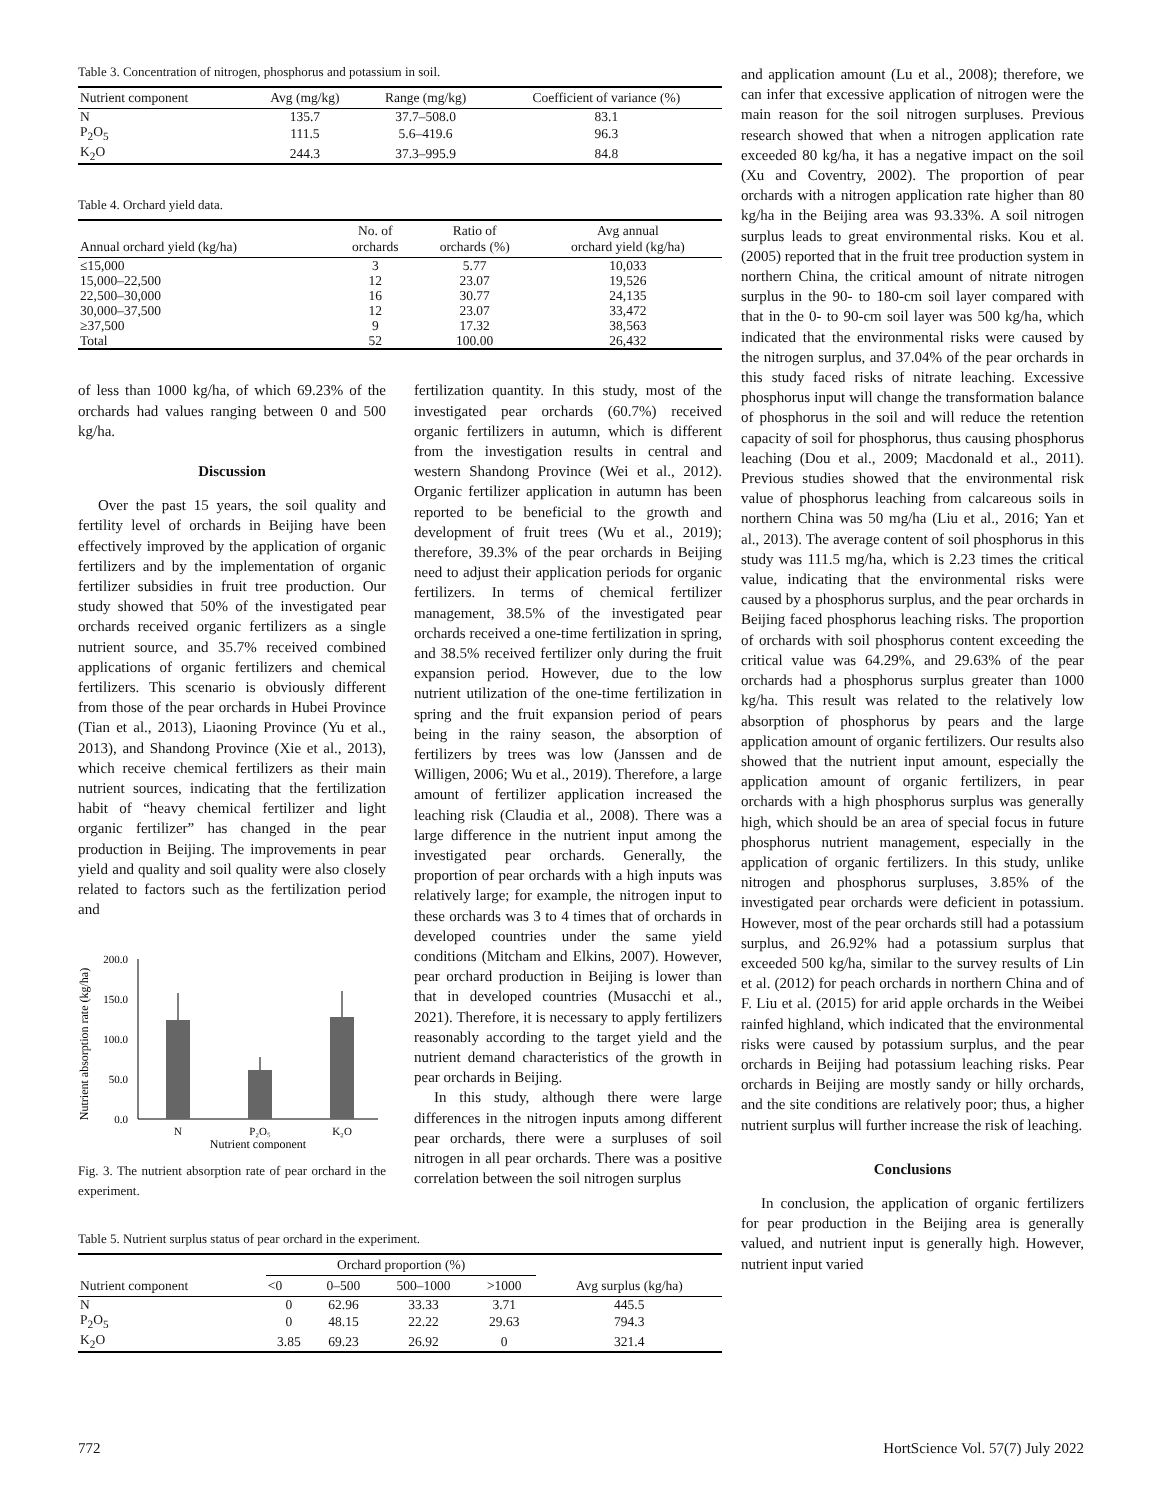Table 3. Concentration of nitrogen, phosphorus and potassium in soil.
| Nutrient component | Avg (mg/kg) | Range (mg/kg) | Coefficient of variance (%) |
| --- | --- | --- | --- |
| N | 135.7 | 37.7–508.0 | 83.1 |
| P<sub>2</sub>O<sub>5</sub> | 111.5 | 5.6–419.6 | 96.3 |
| K<sub>2</sub>O | 244.3 | 37.3–995.9 | 84.8 |
Table 4. Orchard yield data.
| Annual orchard yield (kg/ha) | No. of orchards | Ratio of orchards (%) | Avg annual orchard yield (kg/ha) |
| --- | --- | --- | --- |
| ≤15,000 | 3 | 5.77 | 10,033 |
| 15,000–22,500 | 12 | 23.07 | 19,526 |
| 22,500–30,000 | 16 | 30.77 | 24,135 |
| 30,000–37,500 | 12 | 23.07 | 33,472 |
| ≥37,500 | 9 | 17.32 | 38,563 |
| Total | 52 | 100.00 | 26,432 |
of less than 1000 kg/ha, of which 69.23% of the orchards had values ranging between 0 and 500 kg/ha.
Discussion
Over the past 15 years, the soil quality and fertility level of orchards in Beijing have been effectively improved by the application of organic fertilizers and by the implementation of organic fertilizer subsidies in fruit tree production. Our study showed that 50% of the investigated pear orchards received organic fertilizers as a single nutrient source, and 35.7% received combined applications of organic fertilizers and chemical fertilizers. This scenario is obviously different from those of the pear orchards in Hubei Province (Tian et al., 2013), Liaoning Province (Yu et al., 2013), and Shandong Province (Xie et al., 2013), which receive chemical fertilizers as their main nutrient sources, indicating that the fertilization habit of “heavy chemical fertilizer and light organic fertilizer” has changed in the pear production in Beijing. The improvements in pear yield and quality and soil quality were also closely related to factors such as the fertilization period and
Nutrient absorption rate (kg/ha)
200.0
150.0
100.0
50.0
0.0
N
P₂O₅
K₂O
Nutrient component
Fig. 3. The nutrient absorption rate of pear orchard in the experiment.
fertilization quantity. In this study, most of the investigated pear orchards (60.7%) received organic fertilizers in autumn, which is different from the investigation results in central and western Shandong Province (Wei et al., 2012). Organic fertilizer application in autumn has been reported to be beneficial to the growth and development of fruit trees (Wu et al., 2019); therefore, 39.3% of the pear orchards in Beijing need to adjust their application periods for organic fertilizers. In terms of chemical fertilizer management, 38.5% of the investigated pear orchards received a one-time fertilization in spring, and 38.5% received fertilizer only during the fruit expansion period. However, due to the low nutrient utilization of the one-time fertilization in spring and the fruit expansion period of pears being in the rainy season, the absorption of fertilizers by trees was low (Janssen and de Willigen, 2006; Wu et al., 2019). Therefore, a large amount of fertilizer application increased the leaching risk (Claudia et al., 2008). There was a large difference in the nutrient input among the investigated pear orchards. Generally, the proportion of pear orchards with a high inputs was relatively large; for example, the nitrogen input to these orchards was 3 to 4 times that of orchards in developed countries under the same yield conditions (Mitcham and Elkins, 2007). However, pear orchard production in Beijing is lower than that in developed countries (Musacchi et al., 2021). Therefore, it is necessary to apply fertilizers reasonably according to the target yield and the nutrient demand characteristics of the growth in pear orchards in Beijing.
In this study, although there were large differences in the nitrogen inputs among different pear orchards, there were a surpluses of soil nitrogen in all pear orchards. There was a positive correlation between the soil nitrogen surplus
Table 5. Nutrient surplus status of pear orchard in the experiment.
| Nutrient component | Orchard proportion (%) | | | | Avg surplus (kg/ha) |
| --- | --- | --- | --- | --- | --- |
| | <0 | 0–500 | 500–1000 | >1000 | |
| N | 0 | 62.96 | 33.33 | 3.71 | 445.5 |
| P<sub>2</sub>O<sub>5</sub> | 0 | 48.15 | 22.22 | 29.63 | 794.3 |
| K<sub>2</sub>O | 3.85 | 69.23 | 26.92 | 0 | 321.4 |
and application amount (Lu et al., 2008); therefore, we can infer that excessive application of nitrogen were the main reason for the soil nitrogen surpluses. Previous research showed that when a nitrogen application rate exceeded 80 kg/ha, it has a negative impact on the soil (Xu and Coventry, 2002). The proportion of pear orchards with a nitrogen application rate higher than 80 kg/ha in the Beijing area was 93.33%. A soil nitrogen surplus leads to great environmental risks. Kou et al. (2005) reported that in the fruit tree production system in northern China, the critical amount of nitrate nitrogen surplus in the 90- to 180-cm soil layer compared with that in the 0- to 90-cm soil layer was 500 kg/ha, which indicated that the environmental risks were caused by the nitrogen surplus, and 37.04% of the pear orchards in this study faced risks of nitrate leaching. Excessive phosphorus input will change the transformation balance of phosphorus in the soil and will reduce the retention capacity of soil for phosphorus, thus causing phosphorus leaching (Dou et al., 2009; Macdonald et al., 2011). Previous studies showed that the environmental risk value of phosphorus leaching from calcareous soils in northern China was 50 mg/ha (Liu et al., 2016; Yan et al., 2013). The average content of soil phosphorus in this study was 111.5 mg/ha, which is 2.23 times the critical value, indicating that the environmental risks were caused by a phosphorus surplus, and the pear orchards in Beijing faced phosphorus leaching risks. The proportion of orchards with soil phosphorus content exceeding the critical value was 64.29%, and 29.63% of the pear orchards had a phosphorus surplus greater than 1000 kg/ha. This result was related to the relatively low absorption of phosphorus by pears and the large application amount of organic fertilizers. Our results also showed that the nutrient input amount, especially the application amount of organic fertilizers, in pear orchards with a high phosphorus surplus was generally high, which should be an area of special focus in future phosphorus nutrient management, especially in the application of organic fertilizers. In this study, unlike nitrogen and phosphorus surpluses, 3.85% of the investigated pear orchards were deficient in potassium. However, most of the pear orchards still had a potassium surplus, and 26.92% had a potassium surplus that exceeded 500 kg/ha, similar to the survey results of Lin et al. (2012) for peach orchards in northern China and of F. Liu et al. (2015) for arid apple orchards in the Weibei rainfed highland, which indicated that the environmental risks were caused by potassium surplus, and the pear orchards in Beijing had potassium leaching risks. Pear orchards in Beijing are mostly sandy or hilly orchards, and the site conditions are relatively poor; thus, a higher nutrient surplus will further increase the risk of leaching.
Conclusions
In conclusion, the application of organic fertilizers for pear production in the Beijing area is generally valued, and nutrient input is generally high. However, nutrient input varied
772 HortScience Vol. 57(7) July 2022